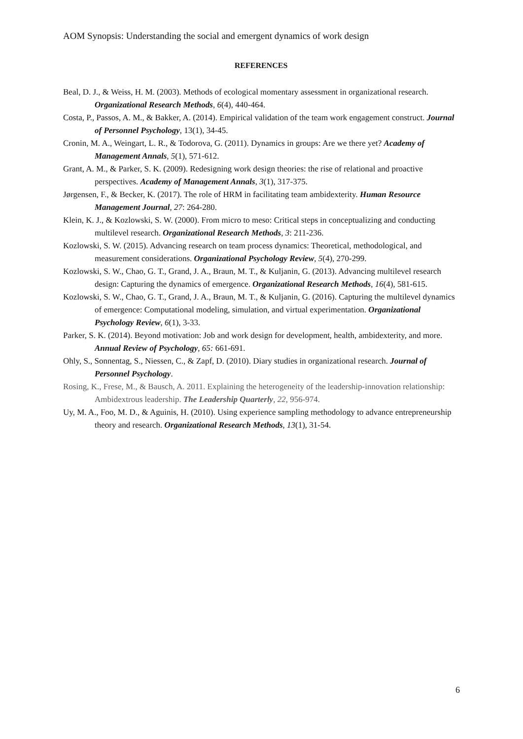AOM Synopsis: Understanding the social and emergent dynamics of work design
REFERENCES
Beal, D. J., & Weiss, H. M. (2003). Methods of ecological momentary assessment in organizational research. Organizational Research Methods, 6(4), 440-464.
Costa, P., Passos, A. M., & Bakker, A. (2014). Empirical validation of the team work engagement construct. Journal of Personnel Psychology, 13(1), 34-45.
Cronin, M. A., Weingart, L. R., & Todorova, G. (2011). Dynamics in groups: Are we there yet? Academy of Management Annals, 5(1), 571-612.
Grant, A. M., & Parker, S. K. (2009). Redesigning work design theories: the rise of relational and proactive perspectives. Academy of Management Annals, 3(1), 317-375.
Jørgensen, F., & Becker, K. (2017). The role of HRM in facilitating team ambidexterity. Human Resource Management Journal, 27: 264-280.
Klein, K. J., & Kozlowski, S. W. (2000). From micro to meso: Critical steps in conceptualizing and conducting multilevel research. Organizational Research Methods, 3: 211-236.
Kozlowski, S. W. (2015). Advancing research on team process dynamics: Theoretical, methodological, and measurement considerations. Organizational Psychology Review, 5(4), 270-299.
Kozlowski, S. W., Chao, G. T., Grand, J. A., Braun, M. T., & Kuljanin, G. (2013). Advancing multilevel research design: Capturing the dynamics of emergence. Organizational Research Methods, 16(4), 581-615.
Kozlowski, S. W., Chao, G. T., Grand, J. A., Braun, M. T., & Kuljanin, G. (2016). Capturing the multilevel dynamics of emergence: Computational modeling, simulation, and virtual experimentation. Organizational Psychology Review, 6(1), 3-33.
Parker, S. K. (2014). Beyond motivation: Job and work design for development, health, ambidexterity, and more. Annual Review of Psychology, 65: 661-691.
Ohly, S., Sonnentag, S., Niessen, C., & Zapf, D. (2010). Diary studies in organizational research. Journal of Personnel Psychology.
Rosing, K., Frese, M., & Bausch, A. 2011. Explaining the heterogeneity of the leadership-innovation relationship: Ambidextrous leadership. The Leadership Quarterly, 22, 956-974.
Uy, M. A., Foo, M. D., & Aguinis, H. (2010). Using experience sampling methodology to advance entrepreneurship theory and research. Organizational Research Methods, 13(1), 31-54.
6